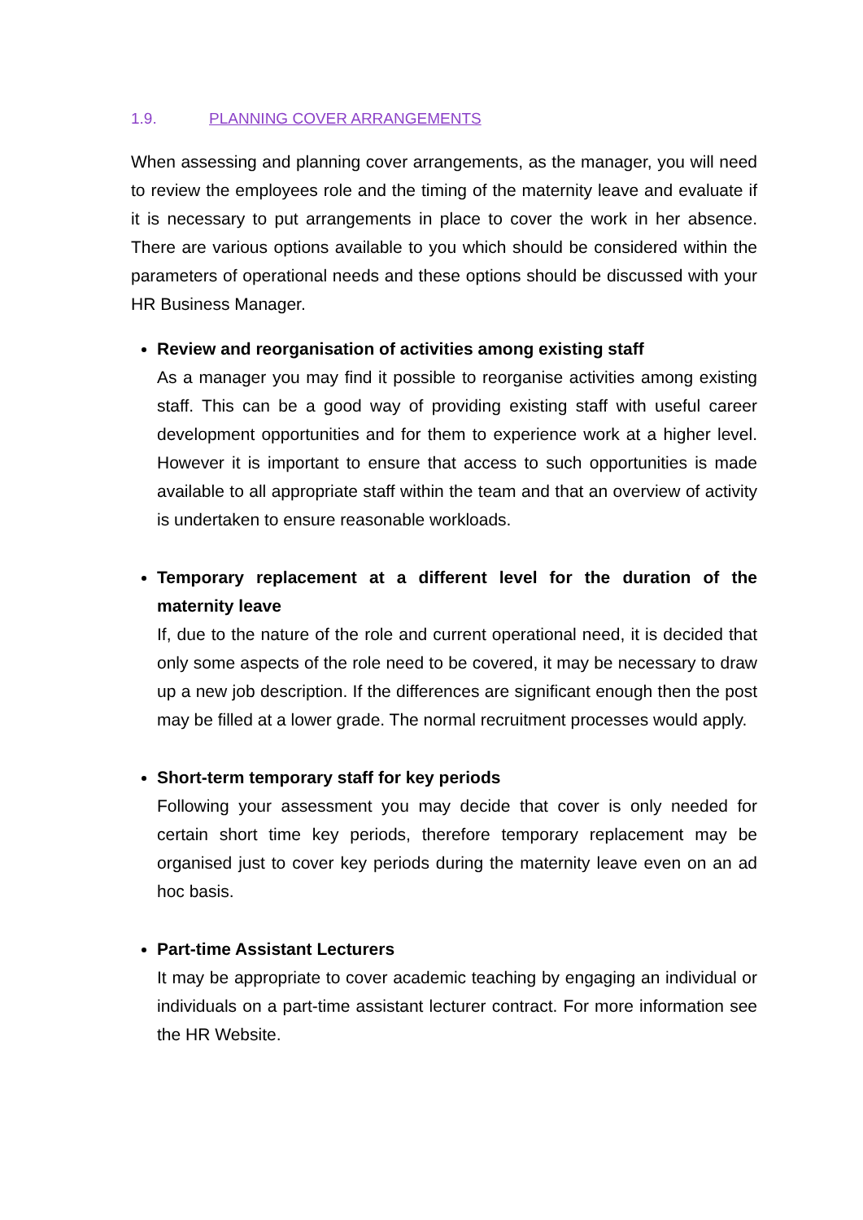1.9. PLANNING COVER ARRANGEMENTS
When assessing and planning cover arrangements, as the manager, you will need to review the employees role and the timing of the maternity leave and evaluate if it is necessary to put arrangements in place to cover the work in her absence. There are various options available to you which should be considered within the parameters of operational needs and these options should be discussed with your HR Business Manager.
Review and reorganisation of activities among existing staff
As a manager you may find it possible to reorganise activities among existing staff. This can be a good way of providing existing staff with useful career development opportunities and for them to experience work at a higher level. However it is important to ensure that access to such opportunities is made available to all appropriate staff within the team and that an overview of activity is undertaken to ensure reasonable workloads.
Temporary replacement at a different level for the duration of the maternity leave
If, due to the nature of the role and current operational need, it is decided that only some aspects of the role need to be covered, it may be necessary to draw up a new job description. If the differences are significant enough then the post may be filled at a lower grade. The normal recruitment processes would apply.
Short-term temporary staff for key periods
Following your assessment you may decide that cover is only needed for certain short time key periods, therefore temporary replacement may be organised just to cover key periods during the maternity leave even on an ad hoc basis.
Part-time Assistant Lecturers
It may be appropriate to cover academic teaching by engaging an individual or individuals on a part-time assistant lecturer contract. For more information see the HR Website.